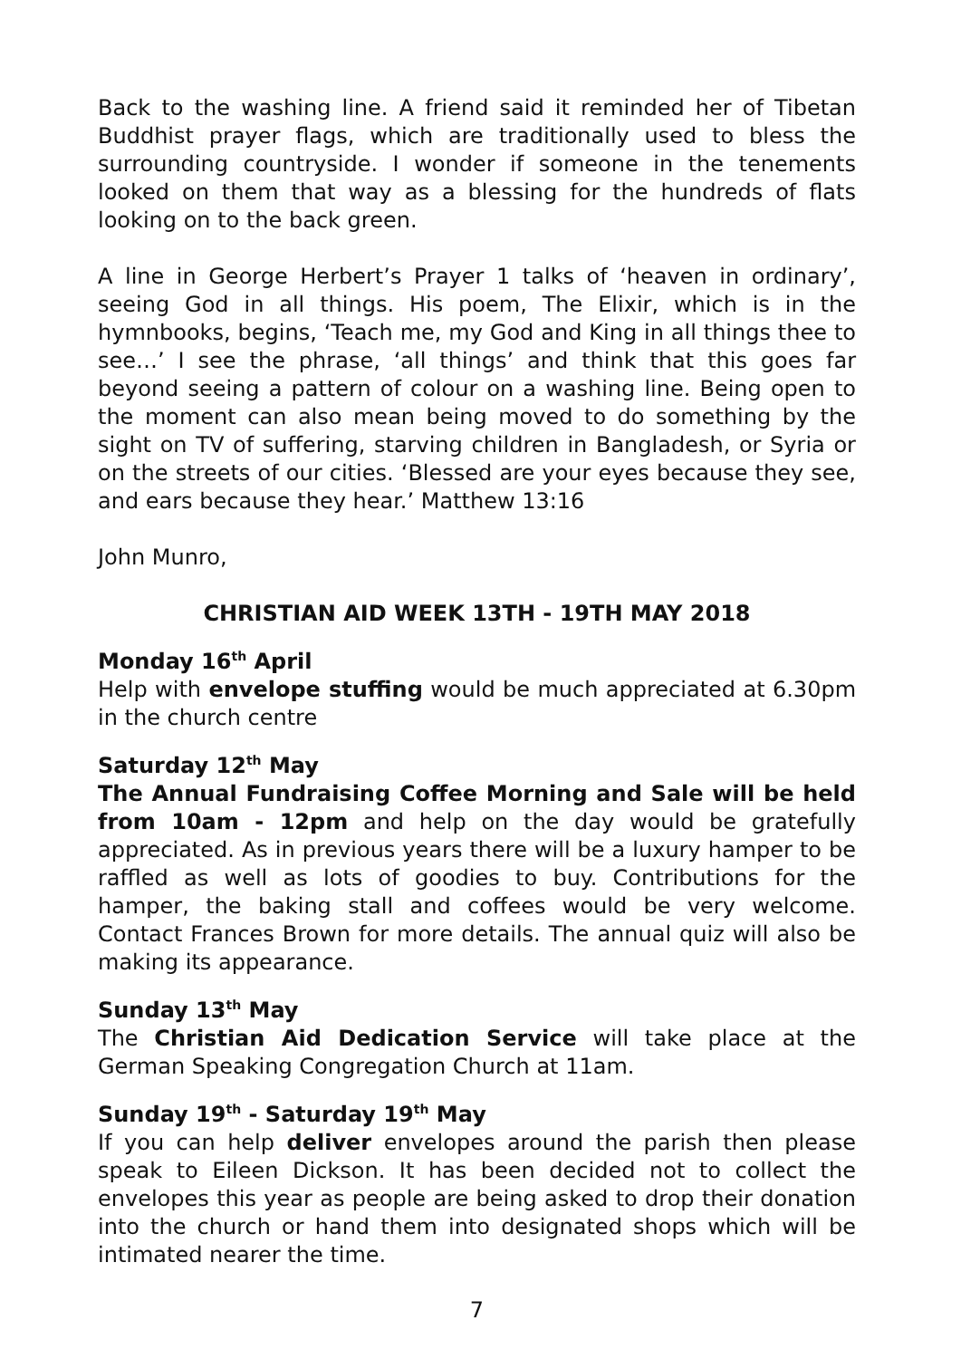Back to the washing line. A friend said it reminded her of Tibetan Buddhist prayer flags, which are traditionally used to bless the surrounding countryside. I wonder if someone in the tenements looked on them that way as a blessing for the hundreds of flats looking on to the back green.
A line in George Herbert’s Prayer 1 talks of ‘heaven in ordinary’, seeing God in all things. His poem, The Elixir, which is in the hymnbooks, begins, ‘Teach me, my God and King in all things thee to see…’ I see the phrase, ‘all things’ and think that this goes far beyond seeing a pattern of colour on a washing line. Being open to the moment can also mean being moved to do something by the sight on TV of suffering, starving children in Bangladesh, or Syria or on the streets of our cities. ‘Blessed are your eyes because they see, and ears because they hear.’ Matthew 13:16
John Munro,
CHRISTIAN AID WEEK 13TH - 19TH MAY 2018
Monday 16<sup>th</sup> April
Help with envelope stuffing would be much appreciated at 6.30pm in the church centre
Saturday 12<sup>th</sup> May
The Annual Fundraising Coffee Morning and Sale will be held from 10am - 12pm and help on the day would be gratefully appreciated. As in previous years there will be a luxury hamper to be raffled as well as lots of goodies to buy. Contributions for the hamper, the baking stall and coffees would be very welcome. Contact Frances Brown for more details. The annual quiz will also be making its appearance.
Sunday 13<sup>th</sup> May
The Christian Aid Dedication Service will take place at the German Speaking Congregation Church at 11am.
Sunday 19<sup>th</sup> - Saturday 19<sup>th</sup> May
If you can help deliver envelopes around the parish then please speak to Eileen Dickson. It has been decided not to collect the envelopes this year as people are being asked to drop their donation into the church or hand them into designated shops which will be intimated nearer the time.
7